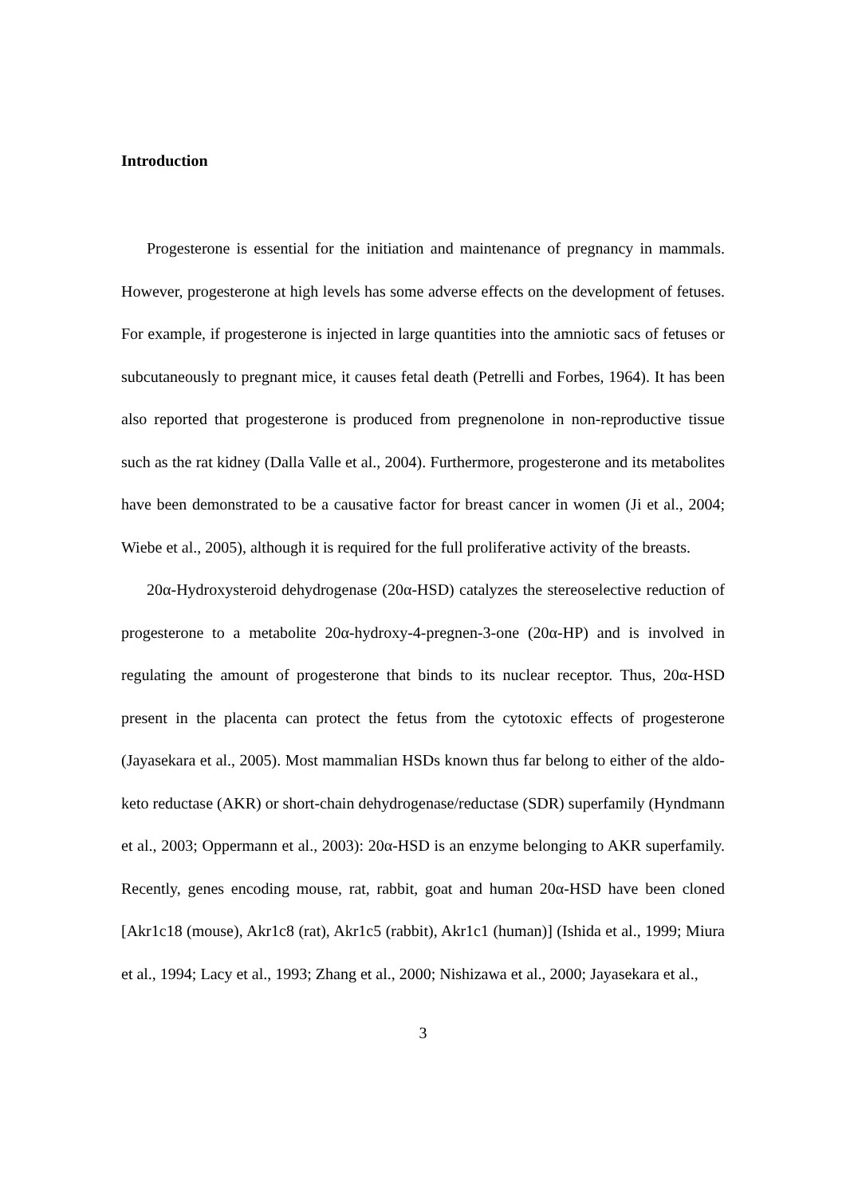Introduction
Progesterone is essential for the initiation and maintenance of pregnancy in mammals. However, progesterone at high levels has some adverse effects on the development of fetuses. For example, if progesterone is injected in large quantities into the amniotic sacs of fetuses or subcutaneously to pregnant mice, it causes fetal death (Petrelli and Forbes, 1964). It has been also reported that progesterone is produced from pregnenolone in non-reproductive tissue such as the rat kidney (Dalla Valle et al., 2004). Furthermore, progesterone and its metabolites have been demonstrated to be a causative factor for breast cancer in women (Ji et al., 2004; Wiebe et al., 2005), although it is required for the full proliferative activity of the breasts.
20α-Hydroxysteroid dehydrogenase (20α-HSD) catalyzes the stereoselective reduction of progesterone to a metabolite 20α-hydroxy-4-pregnen-3-one (20α-HP) and is involved in regulating the amount of progesterone that binds to its nuclear receptor. Thus, 20α-HSD present in the placenta can protect the fetus from the cytotoxic effects of progesterone (Jayasekara et al., 2005). Most mammalian HSDs known thus far belong to either of the aldo-keto reductase (AKR) or short-chain dehydrogenase/reductase (SDR) superfamily (Hyndmann et al., 2003; Oppermann et al., 2003): 20α-HSD is an enzyme belonging to AKR superfamily. Recently, genes encoding mouse, rat, rabbit, goat and human 20α-HSD have been cloned [Akr1c18 (mouse), Akr1c8 (rat), Akr1c5 (rabbit), Akr1c1 (human)] (Ishida et al., 1999; Miura et al., 1994; Lacy et al., 1993; Zhang et al., 2000; Nishizawa et al., 2000; Jayasekara et al.,
3